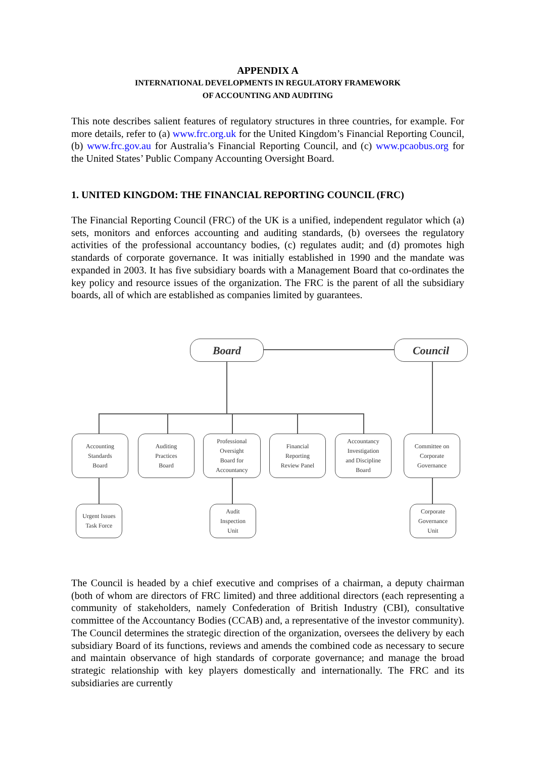APPENDIX A
INTERNATIONAL DEVELOPMENTS IN REGULATORY FRAMEWORK
OF ACCOUNTING AND AUDITING
This note describes salient features of regulatory structures in three countries, for example. For more details, refer to (a) www.frc.org.uk for the United Kingdom’s Financial Reporting Council, (b) www.frc.gov.au for Australia’s Financial Reporting Council, and (c) www.pcaobus.org for the United States’ Public Company Accounting Oversight Board.
1. UNITED KINGDOM: THE FINANCIAL REPORTING COUNCIL (FRC)
The Financial Reporting Council (FRC) of the UK is a unified, independent regulator which (a) sets, monitors and enforces accounting and auditing standards, (b) oversees the regulatory activities of the professional accountancy bodies, (c) regulates audit; and (d) promotes high standards of corporate governance. It was initially established in 1990 and the mandate was expanded in 2003. It has five subsidiary boards with a Management Board that co-ordinates the key policy and resource issues of the organization. The FRC is the parent of all the subsidiary boards, all of which are established as companies limited by guarantees.
Board Council
Accounting
Standards
Board
Auditing
Practices
Board
Professional
Oversight
Board for
Accountancy
Financial
Reporting
Review Panel
Accountancy
Investigation
and Discipline
Board
Committee on
Corporate
Governance
Urgent Issues
Task Force
Audit
Inspection
Unit
Corporate
Governance
Unit
The Council is headed by a chief executive and comprises of a chairman, a deputy chairman (both of whom are directors of FRC limited) and three additional directors (each representing a community of stakeholders, namely Confederation of British Industry (CBI), consultative committee of the Accountancy Bodies (CCAB) and, a representative of the investor community). The Council determines the strategic direction of the organization, oversees the delivery by each subsidiary Board of its functions, reviews and amends the combined code as necessary to secure and maintain observance of high standards of corporate governance; and manage the broad strategic relationship with key players domestically and internationally. The FRC and its subsidiaries are currently